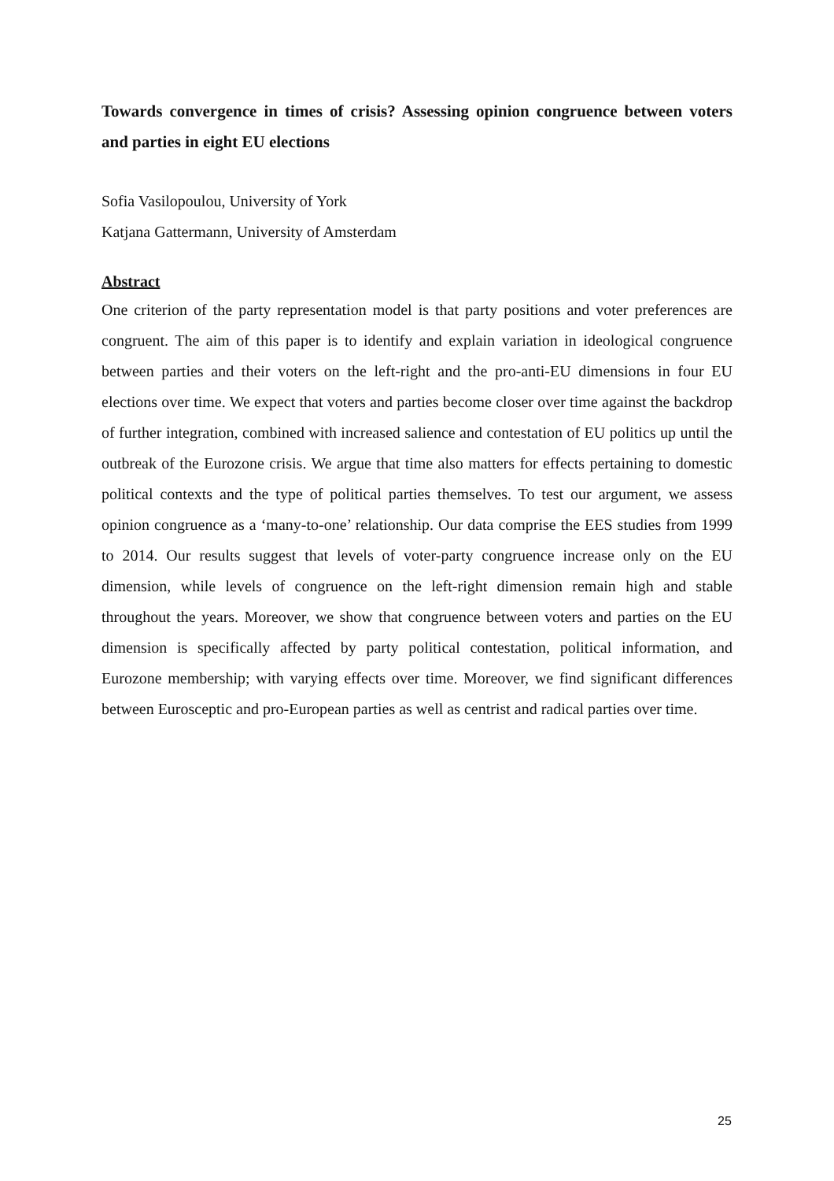Towards convergence in times of crisis? Assessing opinion congruence between voters and parties in eight EU elections
Sofia Vasilopoulou, University of York
Katjana Gattermann, University of Amsterdam
Abstract
One criterion of the party representation model is that party positions and voter preferences are congruent. The aim of this paper is to identify and explain variation in ideological congruence between parties and their voters on the left-right and the pro-anti-EU dimensions in four EU elections over time. We expect that voters and parties become closer over time against the backdrop of further integration, combined with increased salience and contestation of EU politics up until the outbreak of the Eurozone crisis. We argue that time also matters for effects pertaining to domestic political contexts and the type of political parties themselves. To test our argument, we assess opinion congruence as a ‘many-to-one’ relationship. Our data comprise the EES studies from 1999 to 2014. Our results suggest that levels of voter-party congruence increase only on the EU dimension, while levels of congruence on the left-right dimension remain high and stable throughout the years. Moreover, we show that congruence between voters and parties on the EU dimension is specifically affected by party political contestation, political information, and Eurozone membership; with varying effects over time. Moreover, we find significant differences between Eurosceptic and pro-European parties as well as centrist and radical parties over time.
25